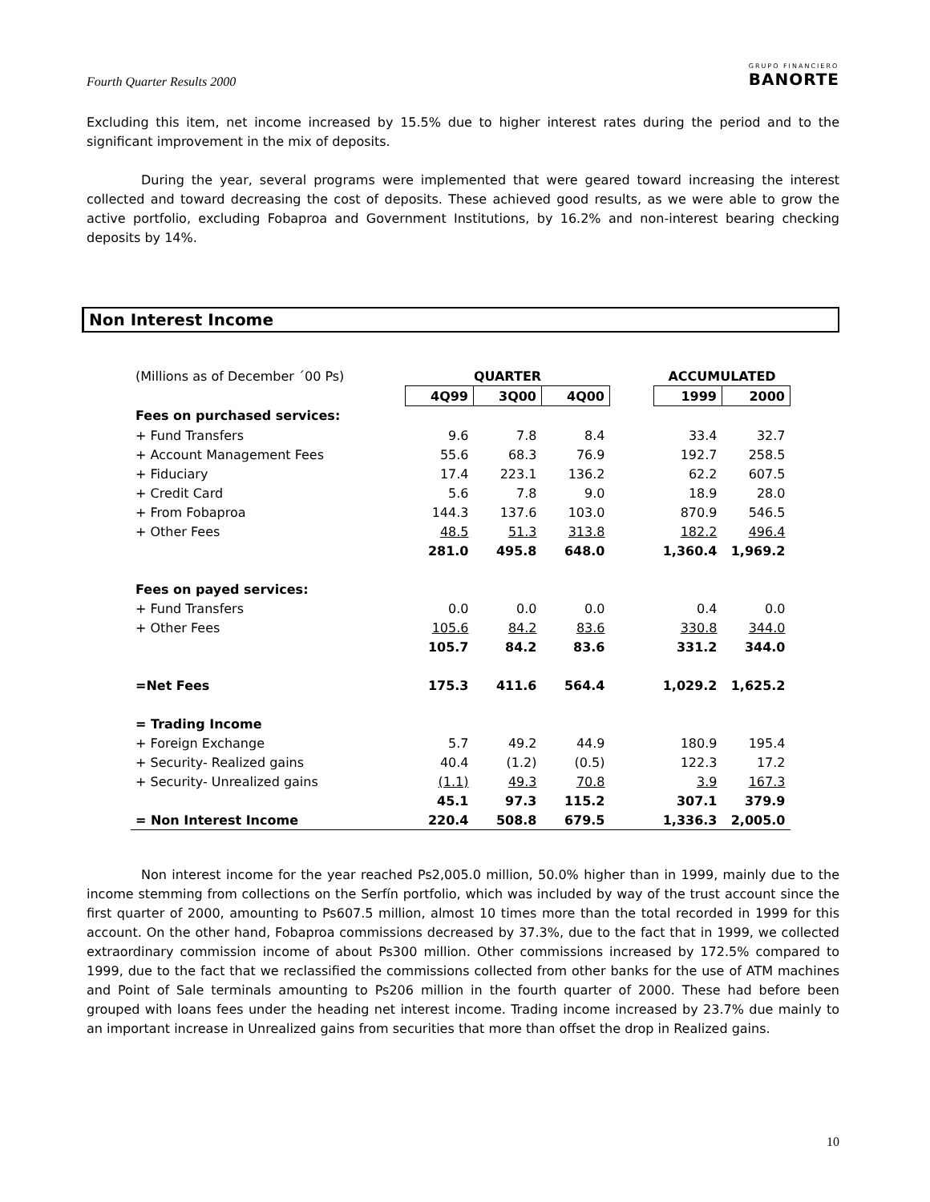Fourth Quarter Results 2000
GRUPO FINANCIERO
BANORTE
Excluding this item, net income increased by 15.5% due to higher interest rates during the period and to the significant improvement in the mix of deposits.
During the year, several programs were implemented that were geared toward increasing the interest collected and toward decreasing the cost of deposits. These achieved good results, as we were able to grow the active portfolio, excluding Fobaproa and Government Institutions, by 16.2% and non-interest bearing checking deposits by 14%.
Non Interest Income
| (Millions as of December ´00 Ps) | QUARTER | | | | ACCUMULATED | |
| | 4Q99 | 3Q00 | 4Q00 | | 1999 | 2000 |
| Fees on purchased services: | | | | | | |
| + Fund Transfers | 9.6 | 7.8 | 8.4 | | 33.4 | 32.7 |
| + Account Management Fees | 55.6 | 68.3 | 76.9 | | 192.7 | 258.5 |
| + Fiduciary | 17.4 | 223.1 | 136.2 | | 62.2 | 607.5 |
| + Credit Card | 5.6 | 7.8 | 9.0 | | 18.9 | 28.0 |
| + From Fobaproa | 144.3 | 137.6 | 103.0 | | 870.9 | 546.5 |
| + Other Fees | 48.5 | 51.3 | 313.8 | | 182.2 | 496.4 |
| | 281.0 | 495.8 | 648.0 | | 1,360.4 | 1,969.2 |
| Fees on payed services: | | | | | | |
| + Fund Transfers | 0.0 | 0.0 | 0.0 | | 0.4 | 0.0 |
| + Other Fees | 105.6 | 84.2 | 83.6 | | 330.8 | 344.0 |
| | 105.7 | 84.2 | 83.6 | | 331.2 | 344.0 |
| =Net Fees | 175.3 | 411.6 | 564.4 | | 1,029.2 | 1,625.2 |
| = Trading Income | | | | | | |
| + Foreign Exchange | 5.7 | 49.2 | 44.9 | | 180.9 | 195.4 |
| + Security- Realized gains | 40.4 | (1.2) | (0.5) | | 122.3 | 17.2 |
| + Security- Unrealized gains | (1.1) | 49.3 | 70.8 | | 3.9 | 167.3 |
| | 45.1 | 97.3 | 115.2 | | 307.1 | 379.9 |
| = Non Interest Income | 220.4 | 508.8 | 679.5 | | 1,336.3 | 2,005.0 |
Non interest income for the year reached Ps2,005.0 million, 50.0% higher than in 1999, mainly due to the income stemming from collections on the Serfín portfolio, which was included by way of the trust account since the first quarter of 2000, amounting to Ps607.5 million, almost 10 times more than the total recorded in 1999 for this account. On the other hand, Fobaproa commissions decreased by 37.3%, due to the fact that in 1999, we collected extraordinary commission income of about Ps300 million. Other commissions increased by 172.5% compared to 1999, due to the fact that we reclassified the commissions collected from other banks for the use of ATM machines and Point of Sale terminals amounting to Ps206 million in the fourth quarter of 2000. These had before been grouped with loans fees under the heading net interest income. Trading income increased by 23.7% due mainly to an important increase in Unrealized gains from securities that more than offset the drop in Realized gains.
10